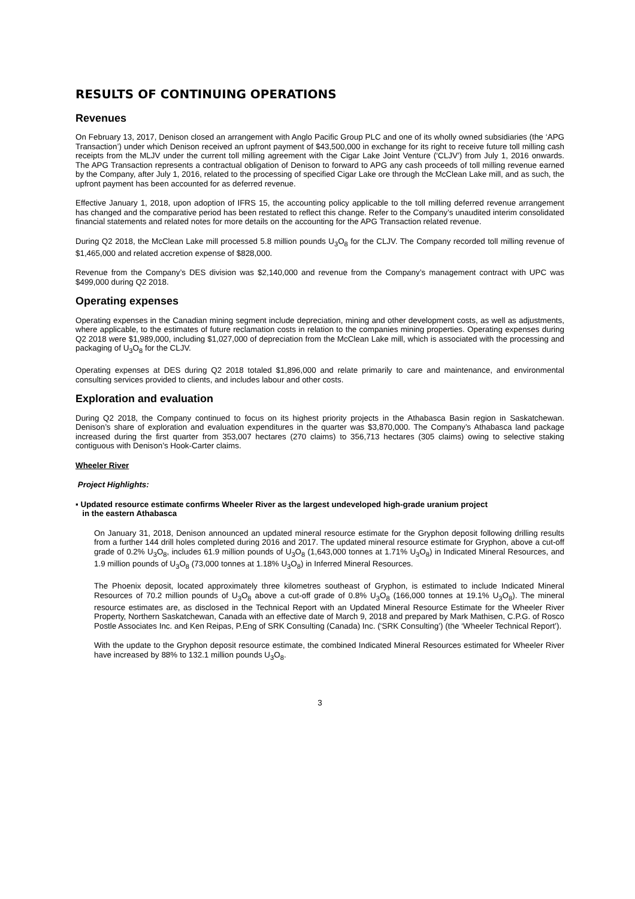RESULTS OF CONTINUING OPERATIONS
Revenues
On February 13, 2017, Denison closed an arrangement with Anglo Pacific Group PLC and one of its wholly owned subsidiaries (the ‘APG Transaction’) under which Denison received an upfront payment of $43,500,000 in exchange for its right to receive future toll milling cash receipts from the MLJV under the current toll milling agreement with the Cigar Lake Joint Venture (‘CLJV’) from July 1, 2016 onwards. The APG Transaction represents a contractual obligation of Denison to forward to APG any cash proceeds of toll milling revenue earned by the Company, after July 1, 2016, related to the processing of specified Cigar Lake ore through the McClean Lake mill, and as such, the upfront payment has been accounted for as deferred revenue.
Effective January 1, 2018, upon adoption of IFRS 15, the accounting policy applicable to the toll milling deferred revenue arrangement has changed and the comparative period has been restated to reflect this change. Refer to the Company’s unaudited interim consolidated financial statements and related notes for more details on the accounting for the APG Transaction related revenue.
During Q2 2018, the McClean Lake mill processed 5.8 million pounds U<sub>3</sub>O<sub>8</sub> for the CLJV. The Company recorded toll milling revenue of $1,465,000 and related accretion expense of $828,000.
Revenue from the Company’s DES division was $2,140,000 and revenue from the Company’s management contract with UPC was $499,000 during Q2 2018.
Operating expenses
Operating expenses in the Canadian mining segment include depreciation, mining and other development costs, as well as adjustments, where applicable, to the estimates of future reclamation costs in relation to the companies mining properties. Operating expenses during Q2 2018 were $1,989,000, including $1,027,000 of depreciation from the McClean Lake mill, which is associated with the processing and packaging of U<sub>3</sub>O<sub>8</sub> for the CLJV.
Operating expenses at DES during Q2 2018 totaled $1,896,000 and relate primarily to care and maintenance, and environmental consulting services provided to clients, and includes labour and other costs.
Exploration and evaluation
During Q2 2018, the Company continued to focus on its highest priority projects in the Athabasca Basin region in Saskatchewan. Denison’s share of exploration and evaluation expenditures in the quarter was $3,870,000. The Company’s Athabasca land package increased during the first quarter from 353,007 hectares (270 claims) to 356,713 hectares (305 claims) owing to selective staking contiguous with Denison’s Hook-Carter claims.
Wheeler River
Project Highlights:
▪ Updated resource estimate confirms Wheeler River as the largest undeveloped high-grade uranium project
in the eastern Athabasca
On January 31, 2018, Denison announced an updated mineral resource estimate for the Gryphon deposit following drilling results from a further 144 drill holes completed during 2016 and 2017. The updated mineral resource estimate for Gryphon, above a cut-off grade of 0.2% U<sub>3</sub>O<sub>8</sub>, includes 61.9 million pounds of U<sub>3</sub>O<sub>8</sub> (1,643,000 tonnes at 1.71% U<sub>3</sub>O<sub>8</sub>) in Indicated Mineral Resources, and 1.9 million pounds of U<sub>3</sub>O<sub>8</sub> (73,000 tonnes at 1.18% U<sub>3</sub>O<sub>8</sub>) in Inferred Mineral Resources.
The Phoenix deposit, located approximately three kilometres southeast of Gryphon, is estimated to include Indicated Mineral Resources of 70.2 million pounds of U<sub>3</sub>O<sub>8</sub> above a cut-off grade of 0.8% U<sub>3</sub>O<sub>8</sub> (166,000 tonnes at 19.1% U<sub>3</sub>O<sub>8</sub>). The mineral resource estimates are, as disclosed in the Technical Report with an Updated Mineral Resource Estimate for the Wheeler River Property, Northern Saskatchewan, Canada with an effective date of March 9, 2018 and prepared by Mark Mathisen, C.P.G. of Rosco Postle Associates Inc. and Ken Reipas, P.Eng of SRK Consulting (Canada) Inc. (‘SRK Consulting’) (the ‘Wheeler Technical Report’).
With the update to the Gryphon deposit resource estimate, the combined Indicated Mineral Resources estimated for Wheeler River have increased by 88% to 132.1 million pounds U<sub>3</sub>O<sub>8</sub>.
3